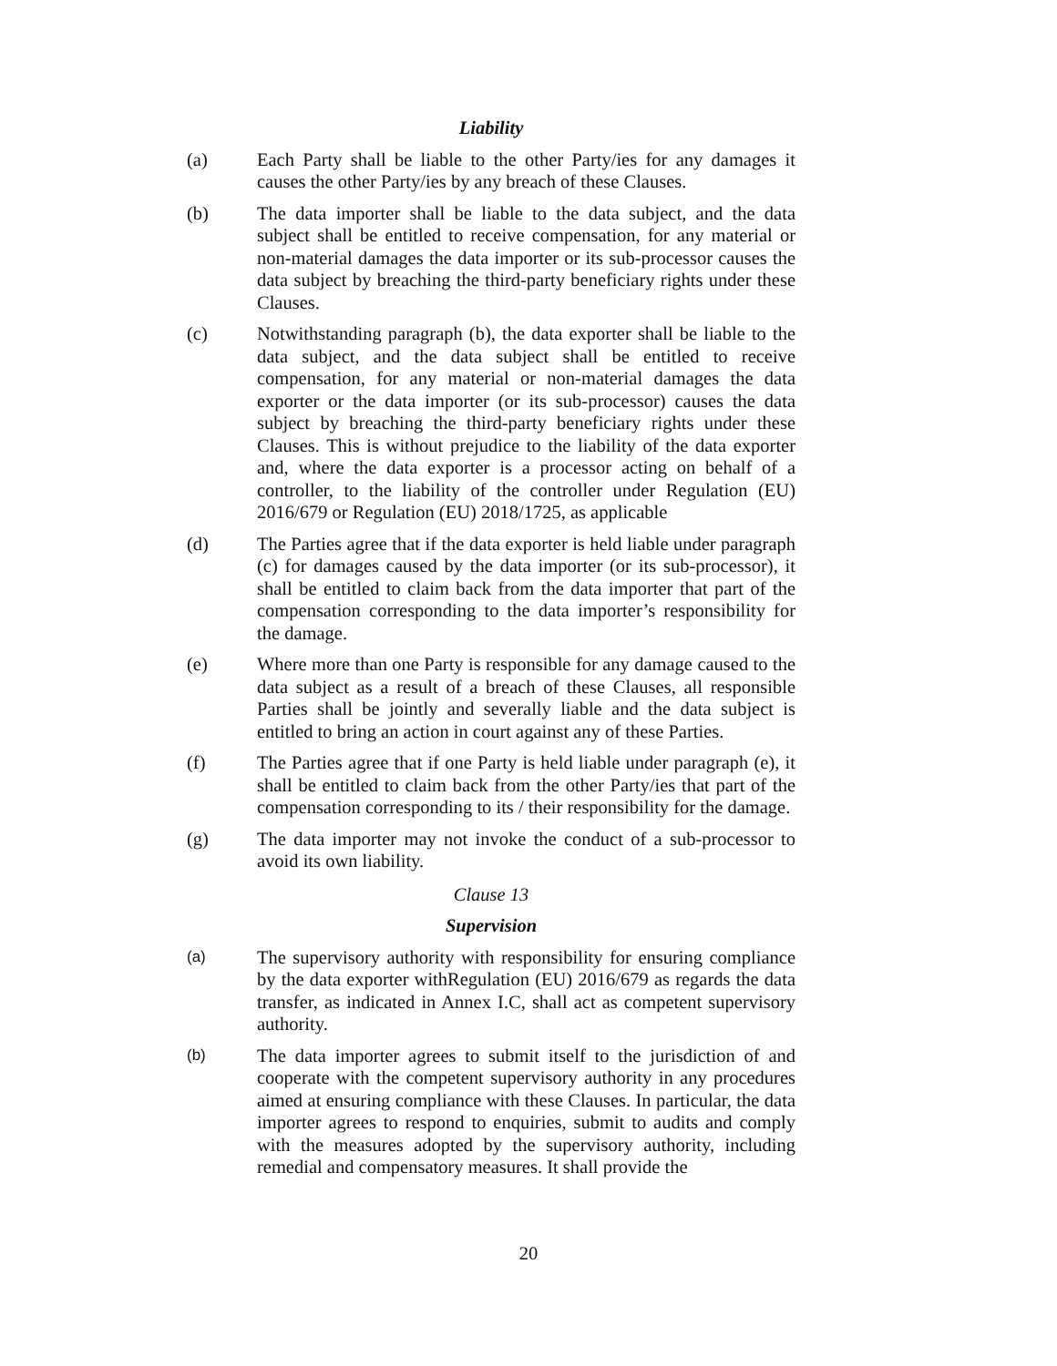Liability
(a) Each Party shall be liable to the other Party/ies for any damages it causes the other Party/ies by any breach of these Clauses.
(b) The data importer shall be liable to the data subject, and the data subject shall be entitled to receive compensation, for any material or non-material damages the data importer or its sub-processor causes the data subject by breaching the third-party beneficiary rights under these Clauses.
(c) Notwithstanding paragraph (b), the data exporter shall be liable to the data subject, and the data subject shall be entitled to receive compensation, for any material or non-material damages the data exporter or the data importer (or its sub-processor) causes the data subject by breaching the third-party beneficiary rights under these Clauses. This is without prejudice to the liability of the data exporter and, where the data exporter is a processor acting on behalf of a controller, to the liability of the controller under Regulation (EU) 2016/679 or Regulation (EU) 2018/1725, as applicable
(d) The Parties agree that if the data exporter is held liable under paragraph (c) for damages caused by the data importer (or its sub-processor), it shall be entitled to claim back from the data importer that part of the compensation corresponding to the data importer’s responsibility for the damage.
(e) Where more than one Party is responsible for any damage caused to the data subject as a result of a breach of these Clauses, all responsible Parties shall be jointly and severally liable and the data subject is entitled to bring an action in court against any of these Parties.
(f) The Parties agree that if one Party is held liable under paragraph (e), it shall be entitled to claim back from the other Party/ies that part of the compensation corresponding to its / their responsibility for the damage.
(g) The data importer may not invoke the conduct of a sub-processor to avoid its own liability.
Clause 13
Supervision
(a)
The supervisory authority with responsibility for ensuring compliance by the data exporter withRegulation (EU) 2016/679 as regards the data transfer, as indicated in Annex I.C, shall act as competent supervisory authority.
(b)
The data importer agrees to submit itself to the jurisdiction of and cooperate with the competent supervisory authority in any procedures aimed at ensuring compliance with these Clauses. In particular, the data importer agrees to respond to enquiries, submit to audits and comply with the measures adopted by the supervisory authority, including remedial and compensatory measures. It shall provide the
20